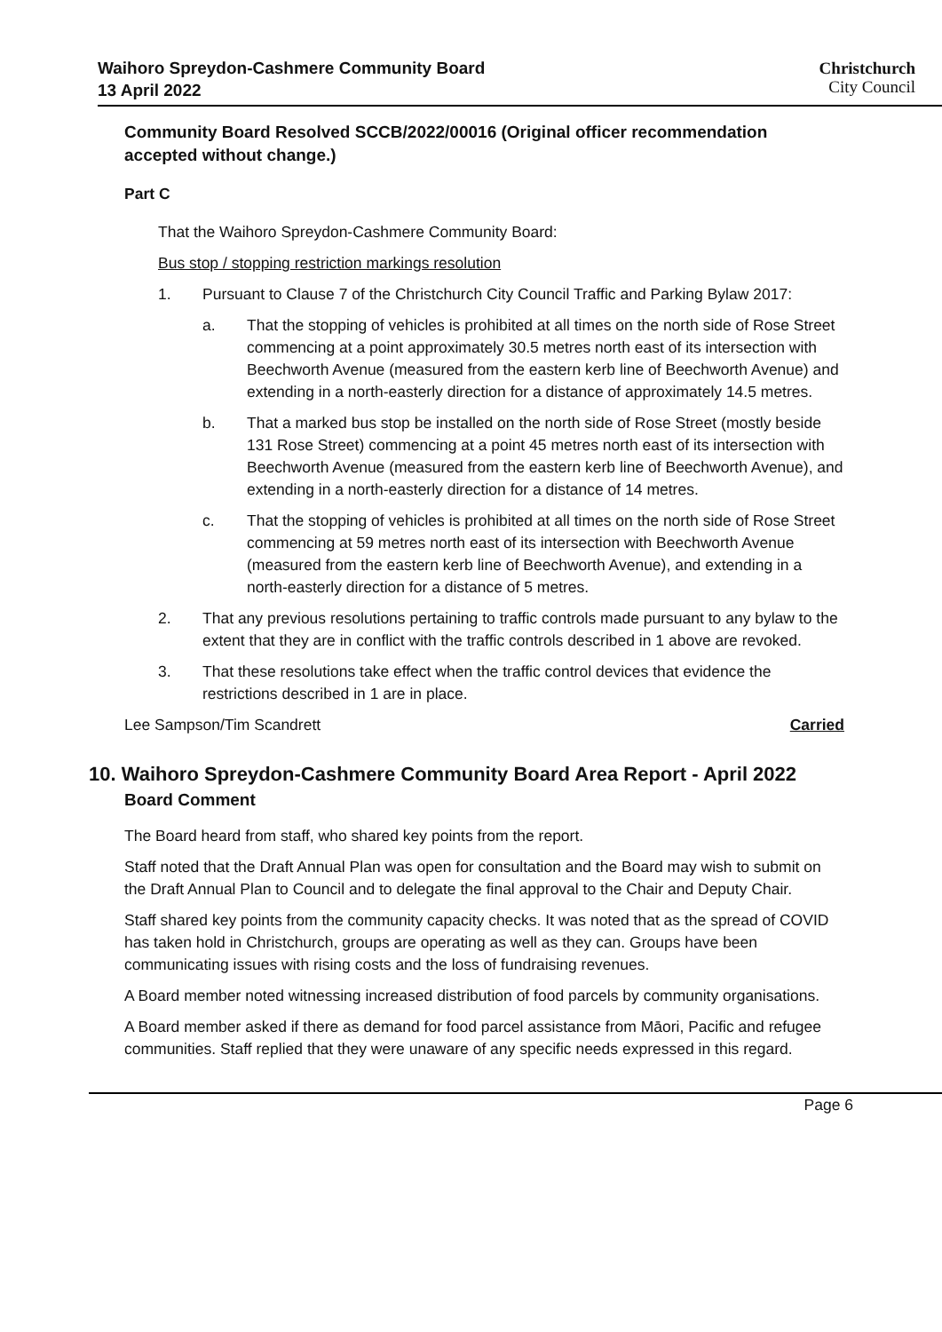Waihoro Spreydon-Cashmere Community Board
13 April 2022
Christchurch
City Council
Community Board Resolved SCCB/2022/00016 (Original officer recommendation accepted without change.)
Part C
That the Waihoro Spreydon-Cashmere Community Board:
Bus stop / stopping restriction markings resolution
1. Pursuant to Clause 7 of the Christchurch City Council Traffic and Parking Bylaw 2017:
a. That the stopping of vehicles is prohibited at all times on the north side of Rose Street commencing at a point approximately 30.5 metres north east of its intersection with Beechworth Avenue (measured from the eastern kerb line of Beechworth Avenue) and extending in a north-easterly direction for a distance of approximately 14.5 metres.
b. That a marked bus stop be installed on the north side of Rose Street (mostly beside 131 Rose Street) commencing at a point 45 metres north east of its intersection with Beechworth Avenue (measured from the eastern kerb line of Beechworth Avenue), and extending in a north-easterly direction for a distance of 14 metres.
c. That the stopping of vehicles is prohibited at all times on the north side of Rose Street commencing at 59 metres north east of its intersection with Beechworth Avenue (measured from the eastern kerb line of Beechworth Avenue), and extending in a north-easterly direction for a distance of 5 metres.
2. That any previous resolutions pertaining to traffic controls made pursuant to any bylaw to the extent that they are in conflict with the traffic controls described in 1 above are revoked.
3. That these resolutions take effect when the traffic control devices that evidence the restrictions described in 1 are in place.
Lee Sampson/Tim Scandrett Carried
10. Waihoro Spreydon-Cashmere Community Board Area Report - April 2022
Board Comment
The Board heard from staff, who shared key points from the report.
Staff noted that the Draft Annual Plan was open for consultation and the Board may wish to submit on the Draft Annual Plan to Council and to delegate the final approval to the Chair and Deputy Chair.
Staff shared key points from the community capacity checks. It was noted that as the spread of COVID has taken hold in Christchurch, groups are operating as well as they can. Groups have been communicating issues with rising costs and the loss of fundraising revenues.
A Board member noted witnessing increased distribution of food parcels by community organisations.
A Board member asked if there as demand for food parcel assistance from Māori, Pacific and refugee communities. Staff replied that they were unaware of any specific needs expressed in this regard.
Page 6